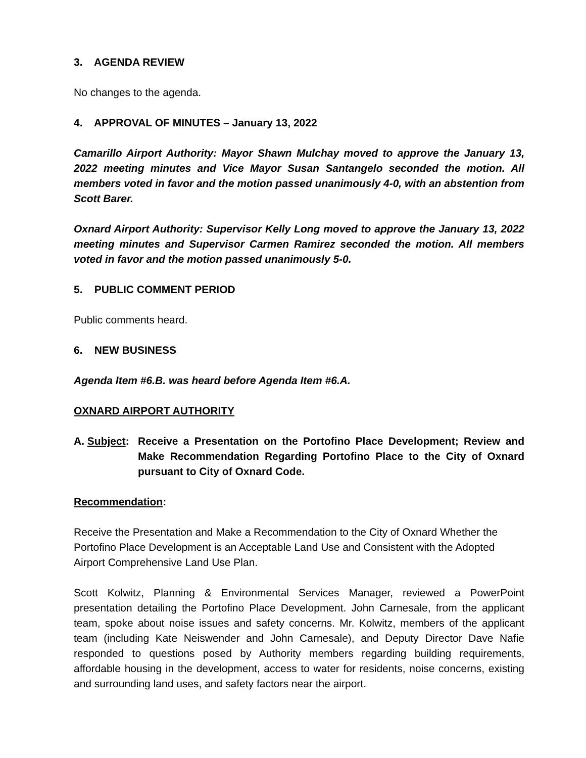3. AGENDA REVIEW
No changes to the agenda.
4. APPROVAL OF MINUTES – January 13, 2022
Camarillo Airport Authority: Mayor Shawn Mulchay moved to approve the January 13, 2022 meeting minutes and Vice Mayor Susan Santangelo seconded the motion. All members voted in favor and the motion passed unanimously 4-0, with an abstention from Scott Barer.
Oxnard Airport Authority: Supervisor Kelly Long moved to approve the January 13, 2022 meeting minutes and Supervisor Carmen Ramirez seconded the motion. All members voted in favor and the motion passed unanimously 5-0.
5. PUBLIC COMMENT PERIOD
Public comments heard.
6. NEW BUSINESS
Agenda Item #6.B. was heard before Agenda Item #6.A.
OXNARD AIRPORT AUTHORITY
A. Subject:
Receive a Presentation on the Portofino Place Development; Review and Make Recommendation Regarding Portofino Place to the City of Oxnard pursuant to City of Oxnard Code.
Recommendation:
Receive the Presentation and Make a Recommendation to the City of Oxnard Whether the Portofino Place Development is an Acceptable Land Use and Consistent with the Adopted Airport Comprehensive Land Use Plan.
Scott Kolwitz, Planning & Environmental Services Manager, reviewed a PowerPoint presentation detailing the Portofino Place Development. John Carnesale, from the applicant team, spoke about noise issues and safety concerns. Mr. Kolwitz, members of the applicant team (including Kate Neiswender and John Carnesale), and Deputy Director Dave Nafie responded to questions posed by Authority members regarding building requirements, affordable housing in the development, access to water for residents, noise concerns, existing and surrounding land uses, and safety factors near the airport.